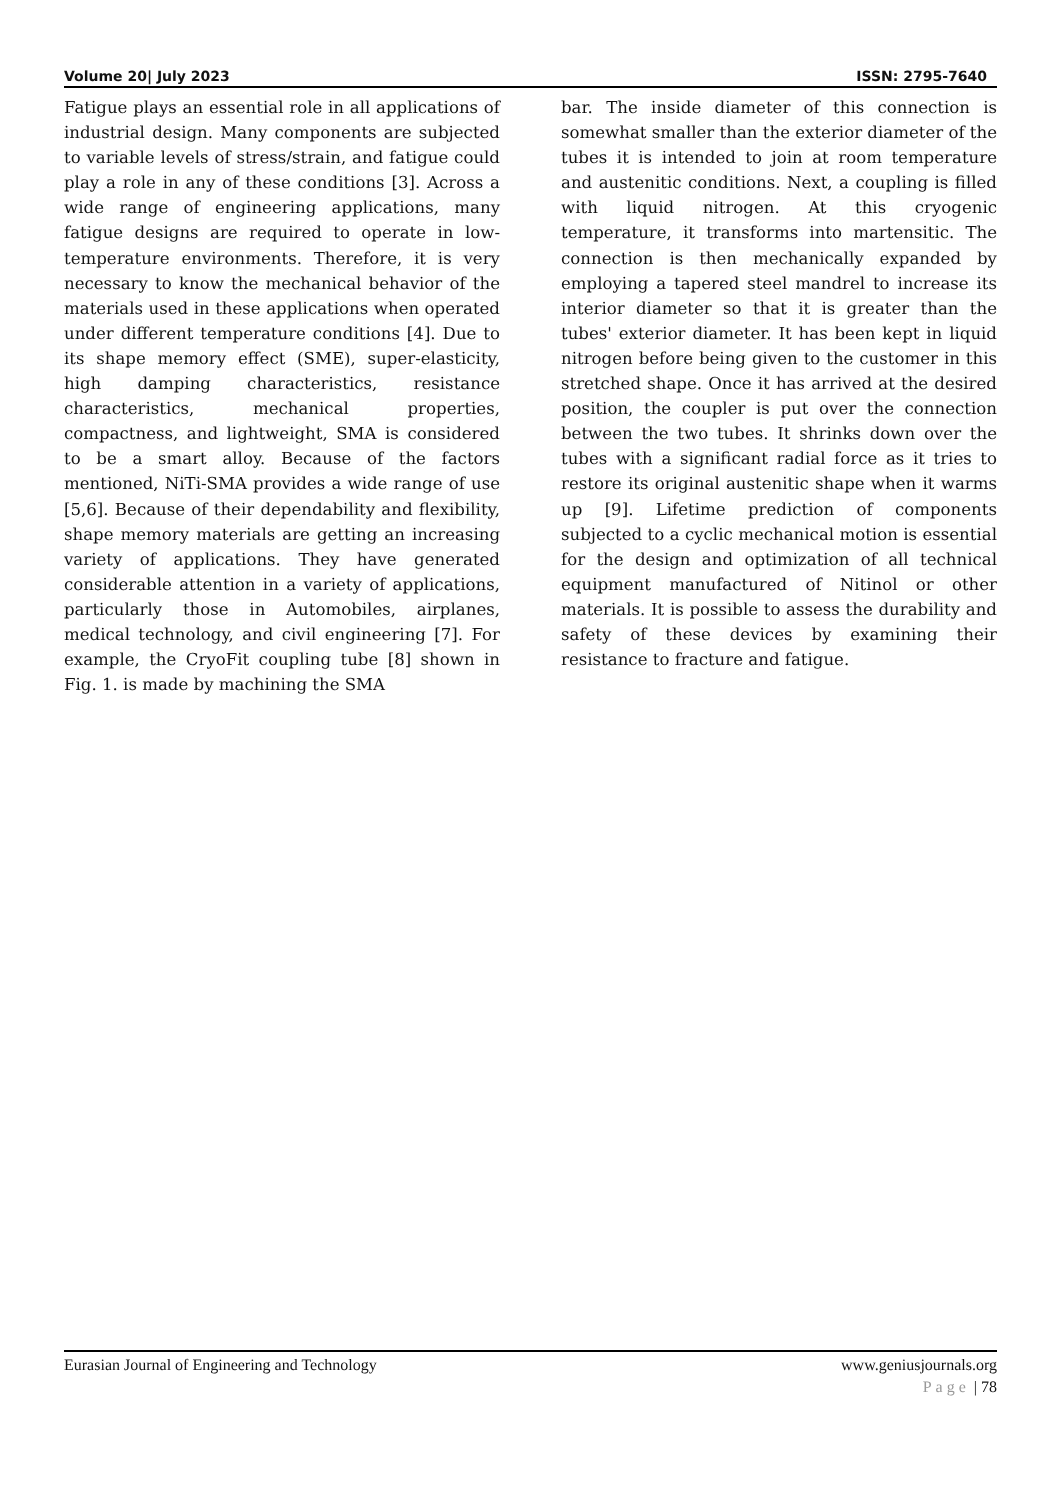Volume 20| July 2023 ISSN: 2795-7640
Fatigue plays an essential role in all applications of industrial design. Many components are subjected to variable levels of stress/strain, and fatigue could play a role in any of these conditions [3]. Across a wide range of engineering applications, many fatigue designs are required to operate in low-temperature environments. Therefore, it is very necessary to know the mechanical behavior of the materials used in these applications when operated under different temperature conditions [4]. Due to its shape memory effect (SME), super-elasticity, high damping characteristics, resistance characteristics, mechanical properties, compactness, and lightweight, SMA is considered to be a smart alloy. Because of the factors mentioned, NiTi-SMA provides a wide range of use [5,6]. Because of their dependability and flexibility, shape memory materials are getting an increasing variety of applications. They have generated considerable attention in a variety of applications, particularly those in Automobiles, airplanes, medical technology, and civil engineering [7]. For example, the CryoFit coupling tube [8] shown in Fig. 1. is made by machining the SMA
bar. The inside diameter of this connection is somewhat smaller than the exterior diameter of the tubes it is intended to join at room temperature and austenitic conditions. Next, a coupling is filled with liquid nitrogen. At this cryogenic temperature, it transforms into martensitic. The connection is then mechanically expanded by employing a tapered steel mandrel to increase its interior diameter so that it is greater than the tubes' exterior diameter. It has been kept in liquid nitrogen before being given to the customer in this stretched shape. Once it has arrived at the desired position, the coupler is put over the connection between the two tubes. It shrinks down over the tubes with a significant radial force as it tries to restore its original austenitic shape when it warms up [9]. Lifetime prediction of components subjected to a cyclic mechanical motion is essential for the design and optimization of all technical equipment manufactured of Nitinol or other materials. It is possible to assess the durability and safety of these devices by examining their resistance to fracture and fatigue.
Eurasian Journal of Engineering and Technology www.geniusjournals.org
Page | 78